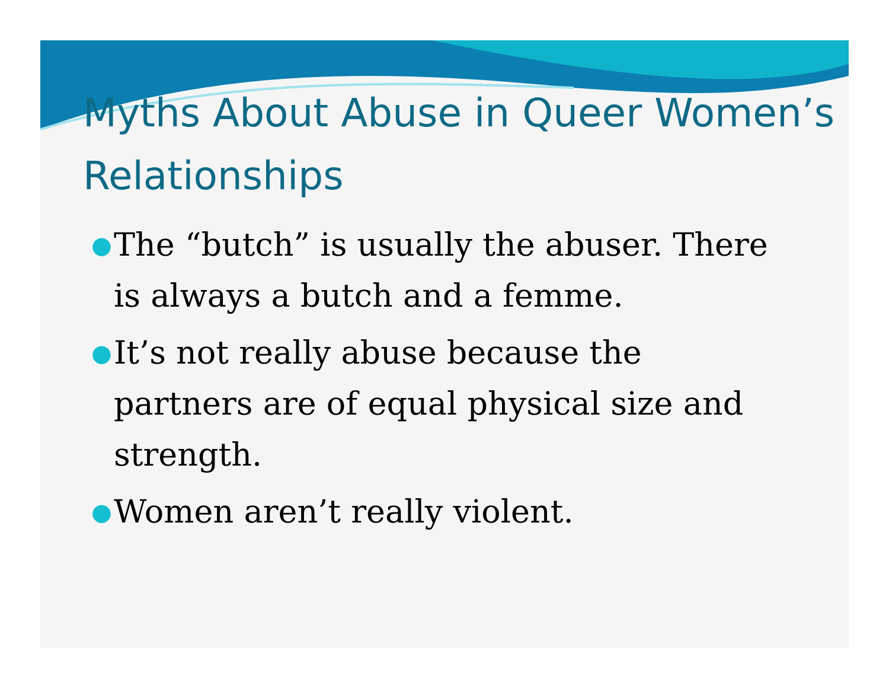Myths About Abuse in Queer Women’s Relationships
● The “butch” is usually the abuser. There is always a butch and a femme.
● It’s not really abuse because the partners are of equal physical size and strength.
● Women aren’t really violent.